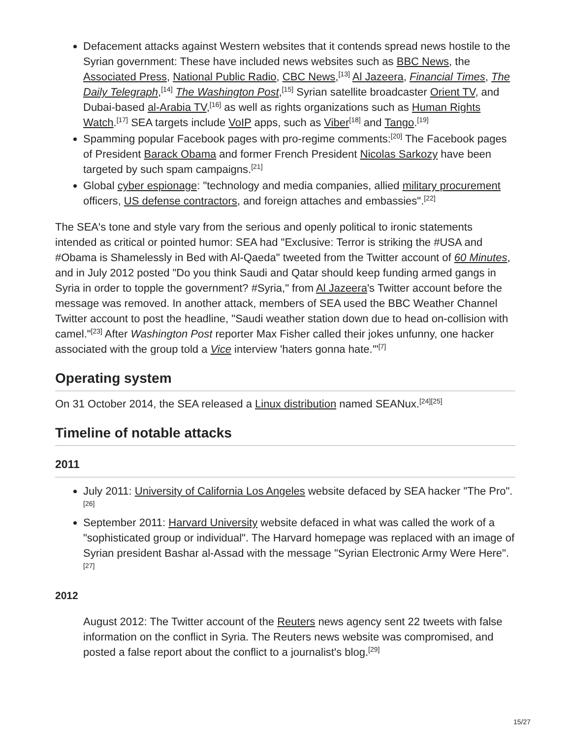Defacement attacks against Western websites that it contends spread news hostile to the Syrian government: These have included news websites such as BBC News, the Associated Press, National Public Radio, CBC News,<sup>[13]</sup> Al Jazeera, Financial Times, The Daily Telegraph,<sup>[14]</sup> The Washington Post,<sup>[15]</sup> Syrian satellite broadcaster Orient TV, and Dubai-based al-Arabia TV,<sup>[16]</sup> as well as rights organizations such as Human Rights Watch.<sup>[17]</sup> SEA targets include VoIP apps, such as Viber<sup>[18]</sup> and Tango.<sup>[19]</sup>
Spamming popular Facebook pages with pro-regime comments:<sup>[20]</sup> The Facebook pages of President Barack Obama and former French President Nicolas Sarkozy have been targeted by such spam campaigns.<sup>[21]</sup>
Global cyber espionage: "technology and media companies, allied military procurement officers, US defense contractors, and foreign attaches and embassies".<sup>[22]</sup>
The SEA's tone and style vary from the serious and openly political to ironic statements intended as critical or pointed humor: SEA had "Exclusive: Terror is striking the #USA and #Obama is Shamelessly in Bed with Al-Qaeda" tweeted from the Twitter account of 60 Minutes, and in July 2012 posted "Do you think Saudi and Qatar should keep funding armed gangs in Syria in order to topple the government? #Syria," from Al Jazeera's Twitter account before the message was removed. In another attack, members of SEA used the BBC Weather Channel Twitter account to post the headline, "Saudi weather station down due to head on-collision with camel."<sup>[23]</sup> After Washington Post reporter Max Fisher called their jokes unfunny, one hacker associated with the group told a Vice interview 'haters gonna hate.'"<sup>[7]</sup>
Operating system
On 31 October 2014, the SEA released a Linux distribution named SEANux.<sup>[24][25]</sup>
Timeline of notable attacks
2011
July 2011: University of California Los Angeles website defaced by SEA hacker "The Pro".<sup>[26]</sup>
September 2011: Harvard University website defaced in what was called the work of a "sophisticated group or individual". The Harvard homepage was replaced with an image of Syrian president Bashar al-Assad with the message "Syrian Electronic Army Were Here".<sup>[27]</sup>
2012
August 2012: The Twitter account of the Reuters news agency sent 22 tweets with false information on the conflict in Syria. The Reuters news website was compromised, and posted a false report about the conflict to a journalist's blog.<sup>[29]</sup>
15/27